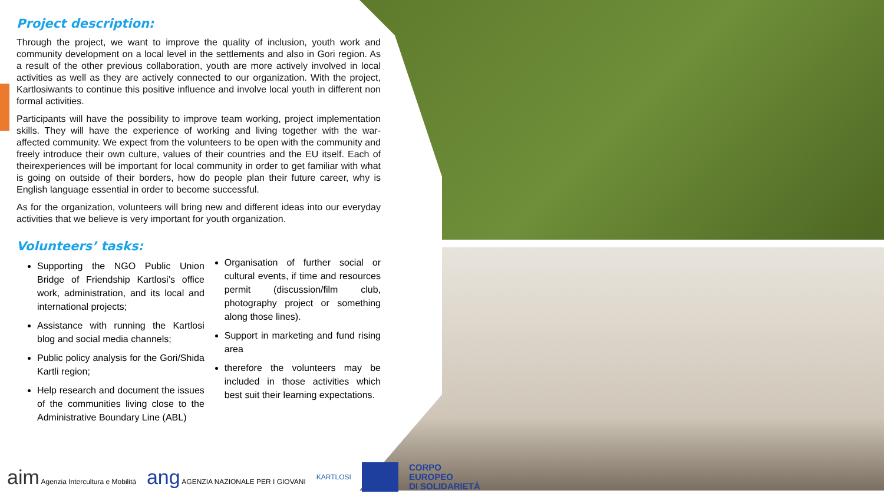Project description:
Through the project, we want to improve the quality of inclusion, youth work and community development on a local level in the settlements and also in Gori region. As a result of the other previous collaboration, youth are more actively involved in local activities as well as they are actively connected to our organization. With the project, Kartlosiwants to continue this positive influence and involve local youth in different non formal activities.
Participants will have the possibility to improve team working, project implementation skills. They will have the experience of working and living together with the war-affected community. We expect from the volunteers to be open with the community and freely introduce their own culture, values of their countries and the EU itself. Each of theirexperiences will be important for local community in order to get familiar with what is going on outside of their borders, how do people plan their future career, why is English language essential in order to become successful.
As for the organization, volunteers will bring new and different ideas into our everyday activities that we believe is very important for youth organization.
Volunteers’ tasks:
Supporting the NGO Public Union Bridge of Friendship Kartlosi’s office work, administration, and its local and international projects;
Assistance with running the Kartlosi blog and social media channels;
Public policy analysis for the Gori/Shida Kartli region;
Help research and document the issues of the communities living close to the Administrative Boundary Line (ABL)
Organisation of further social or cultural events, if time and resources permit (discussion/film club, photography project or something along those lines).
Support in marketing and fund rising area
therefore the volunteers may be included in those activities which best suit their learning expectations.
aim Agenzia Intercultura e Mobilità
ang AGENZIA NAZIONALE PER I GIOVANI
KARTLOSI
CORPO
EUROPEO
DI SOLIDARIETÀ